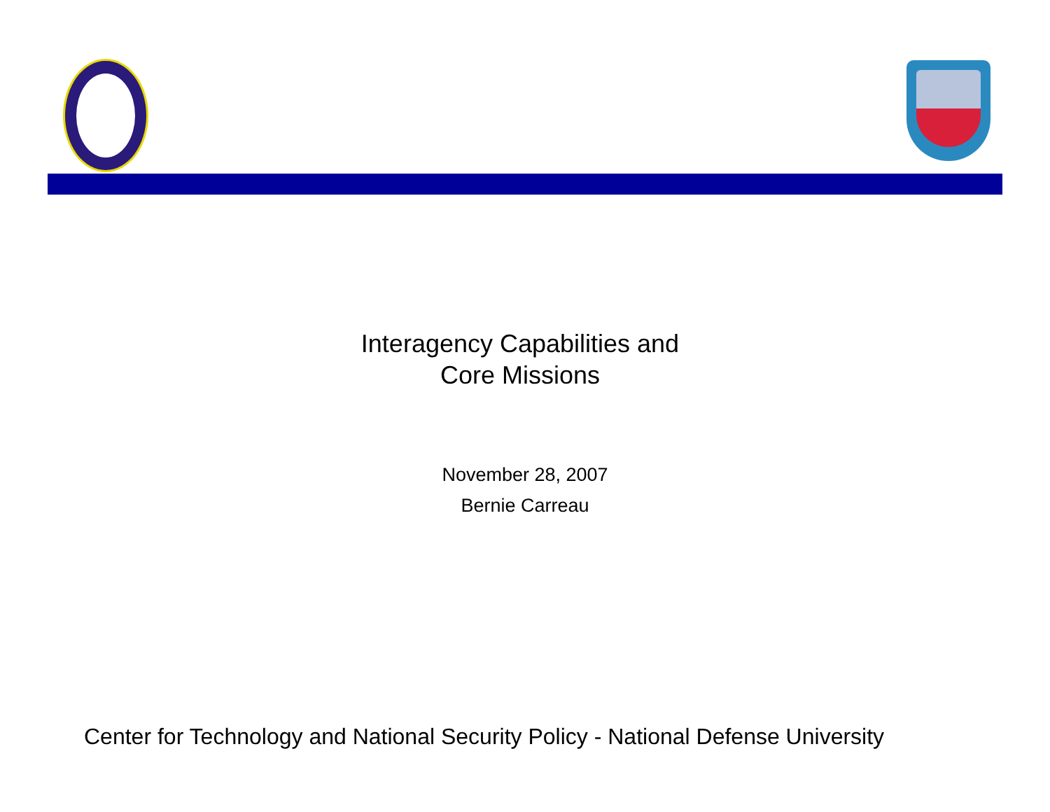Interagency Capabilities and
Core Missions
November 28, 2007
Bernie Carreau
Center for Technology and National Security Policy - National Defense University